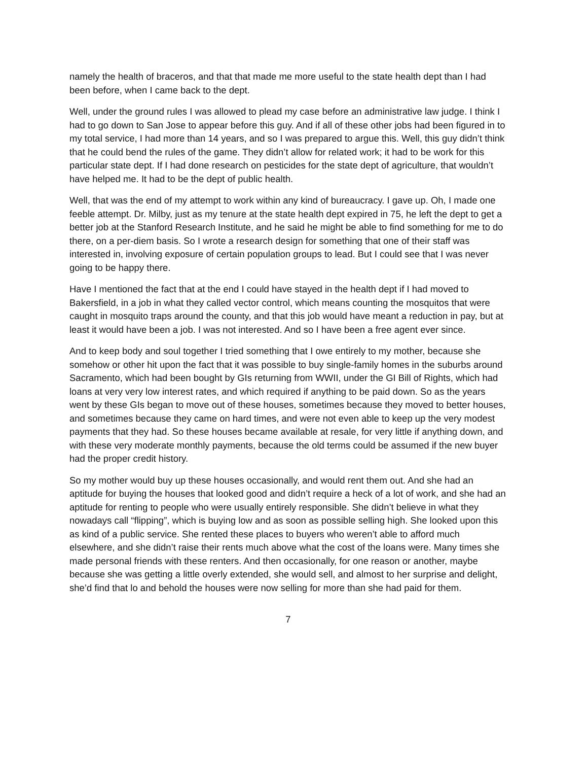namely the health of braceros, and that that made me more useful to the state health dept than I had been before, when I came back to the dept.
Well, under the ground rules I was allowed to plead my case before an administrative law judge. I think I had to go down to San Jose to appear before this guy. And if all of these other jobs had been figured in to my total service, I had more than 14 years, and so I was prepared to argue this. Well, this guy didn’t think that he could bend the rules of the game. They didn’t allow for related work; it had to be work for this particular state dept. If I had done research on pesticides for the state dept of agriculture, that wouldn’t have helped me. It had to be the dept of public health.
Well, that was the end of my attempt to work within any kind of bureaucracy. I gave up. Oh, I made one feeble attempt. Dr. Milby, just as my tenure at the state health dept expired in 75, he left the dept to get a better job at the Stanford Research Institute, and he said he might be able to find something for me to do there, on a per-diem basis. So I wrote a research design for something that one of their staff was interested in, involving exposure of certain population groups to lead. But I could see that I was never going to be happy there.
Have I mentioned the fact that at the end I could have stayed in the health dept if I had moved to Bakersfield, in a job in what they called vector control, which means counting the mosquitos that were caught in mosquito traps around the county, and that this job would have meant a reduction in pay, but at least it would have been a job. I was not interested. And so I have been a free agent ever since.
And to keep body and soul together I tried something that I owe entirely to my mother, because she somehow or other hit upon the fact that it was possible to buy single-family homes in the suburbs around Sacramento, which had been bought by GIs returning from WWII, under the GI Bill of Rights, which had loans at very very low interest rates, and which required if anything to be paid down. So as the years went by these GIs began to move out of these houses, sometimes because they moved to better houses, and sometimes because they came on hard times, and were not even able to keep up the very modest payments that they had. So these houses became available at resale, for very little if anything down, and with these very moderate monthly payments, because the old terms could be assumed if the new buyer had the proper credit history.
So my mother would buy up these houses occasionally, and would rent them out. And she had an aptitude for buying the houses that looked good and didn’t require a heck of a lot of work, and she had an aptitude for renting to people who were usually entirely responsible. She didn’t believe in what they nowadays call “flipping”, which is buying low and as soon as possible selling high. She looked upon this as kind of a public service. She rented these places to buyers who weren’t able to afford much elsewhere, and she didn’t raise their rents much above what the cost of the loans were. Many times she made personal friends with these renters. And then occasionally, for one reason or another, maybe because she was getting a little overly extended, she would sell, and almost to her surprise and delight, she’d find that lo and behold the houses were now selling for more than she had paid for them.
7